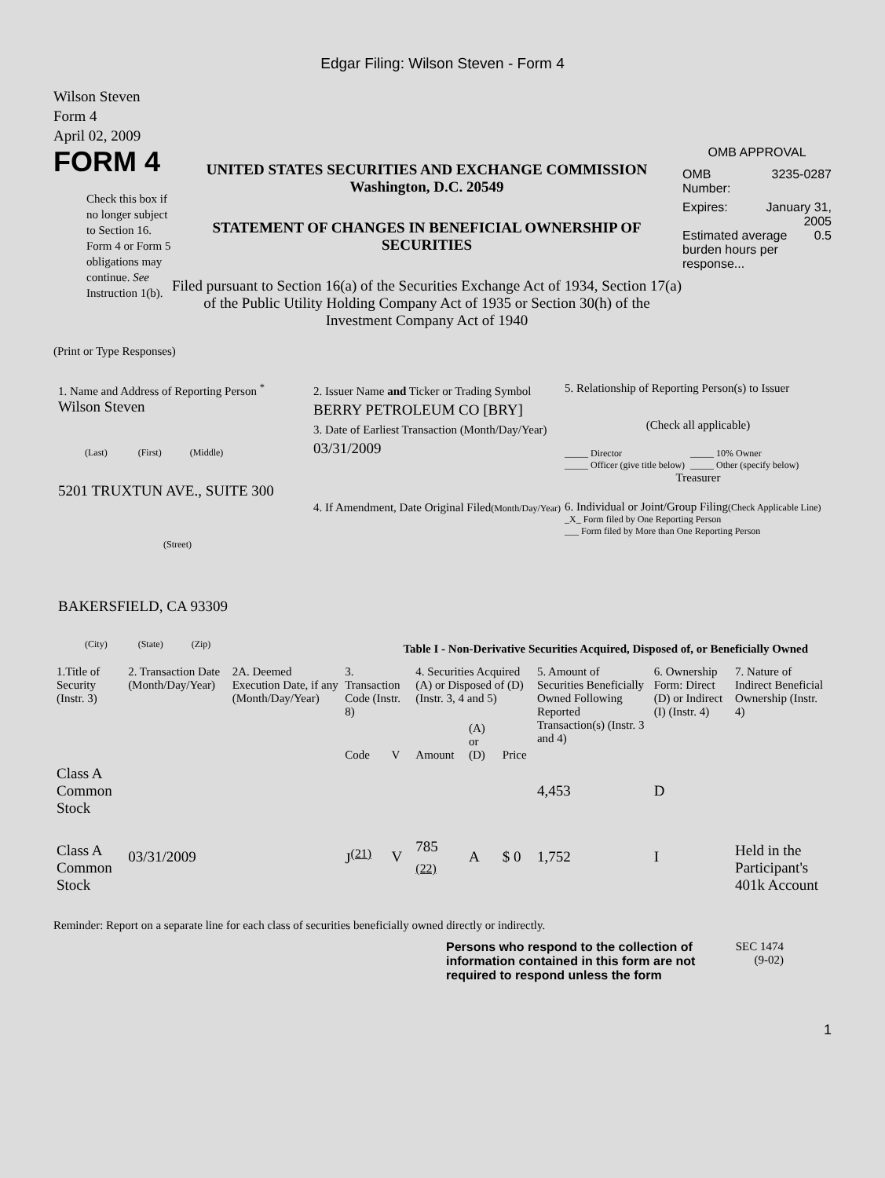Edgar Filing: Wilson Steven - Form 4
Wilson Steven
Form 4
April 02, 2009
FORM 4
Check this box if no longer subject to Section 16. Form 4 or Form 5 obligations may continue. See Instruction 1(b).
UNITED STATES SECURITIES AND EXCHANGE COMMISSION
Washington, D.C. 20549
STATEMENT OF CHANGES IN BENEFICIAL OWNERSHIP OF SECURITIES
Filed pursuant to Section 16(a) of the Securities Exchange Act of 1934, Section 17(a) of the Public Utility Holding Company Act of 1935 or Section 30(h) of the Investment Company Act of 1940
OMB APPROVAL
OMB
Number: 3235-0287
Expires: January 31,
2005
Estimated average burden hours per response... 0.5
(Print or Type Responses)
1. Name and Address of Reporting Person <sup>*</sup>
Wilson Steven
(Last) (First) (Middle)
5201 TRUXTUN AVE., SUITE 300
(Street)
BAKERSFIELD, CA 93309
(City) (State) (Zip)
2. Issuer Name and Ticker or Trading Symbol
BERRY PETROLEUM CO [BRY]
3. Date of Earliest Transaction (Month/Day/Year)
03/31/2009
4. If Amendment, Date Original Filed(Month/Day/Year)
5. Relationship of Reporting Person(s) to Issuer
(Check all applicable)
_____ Director
_____ Officer (give title below)
_____ 10% Owner
_____ Other (specify below)
Treasurer
6. Individual or Joint/Group Filing(Check Applicable Line)
_X_ Form filed by One Reporting Person
___ Form filed by More than One Reporting Person
Table I - Non-Derivative Securities Acquired, Disposed of, or Beneficially Owned
| 1.Title of Security (Instr. 3) | 2. Transaction Date (Month/Day/Year) | 2A. Deemed Execution Date, if any (Month/Day/Year) | 3. Transaction Code (Instr. 8) | | 4. Securities Acquired (A) or Disposed of (D) (Instr. 3, 4 and 5) | | | 5. Amount of Securities Beneficially Owned Following Reported Transaction(s) (Instr. 3 and 4) | 6. Ownership Form: Direct (D) or Indirect (I) (Instr. 4) | 7. Nature of Indirect Beneficial Ownership (Instr. 4) |
| --- | --- | --- | --- | --- | --- | --- | --- | --- | --- | --- |
| | | | Code | V | Amount | (A) or (D) | Price | | | |
| Class A Common Stock | | | | | | | | 4,453 | D | |
| Class A Common Stock | 03/31/2009 | | J<sup>(21)</sup> | V | 785 <sub>(22)</sub> | A | $ 0 | 1,752 | I | Held in the Participant's 401k Account |
Reminder: Report on a separate line for each class of securities beneficially owned directly or indirectly.
Persons who respond to the collection of information contained in this form are not required to respond unless the form
SEC 1474
(9-02)
1